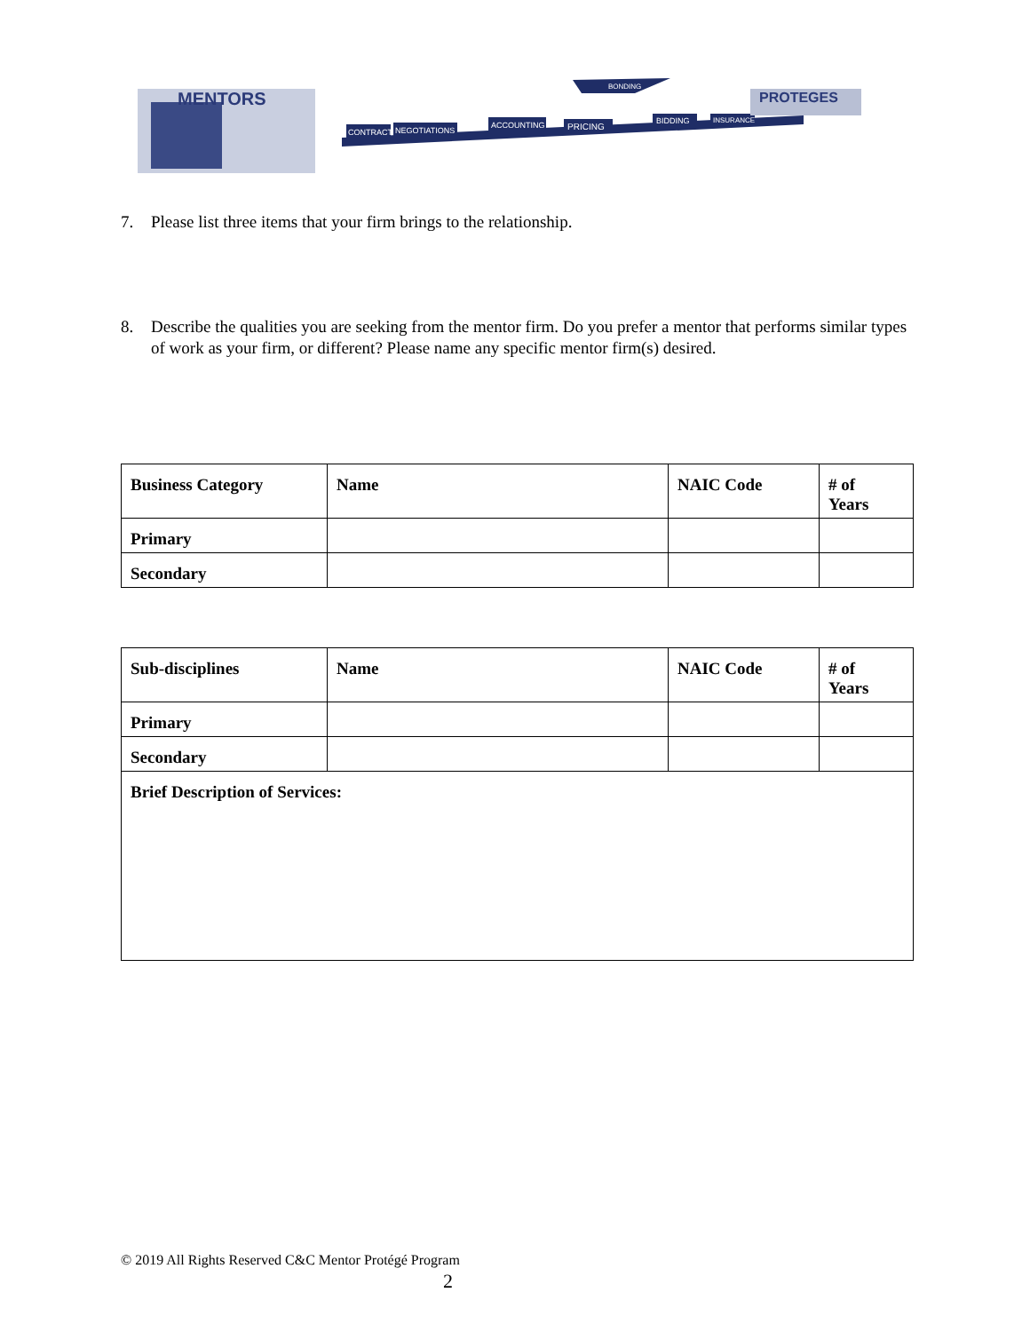MENTORS
CONTRACT
NEGOTIATIONS
ACCOUNTING
PRICING
BIDDING
INSURANCE
BONDING
PROTEGES
7. Please list three items that your firm brings to the relationship.
8. Describe the qualities you are seeking from the mentor firm. Do you prefer a mentor that performs similar types of work as your firm, or different? Please name any specific mentor firm(s) desired.
| Business Category | Name | NAIC Code | # of Years |
| --- | --- | --- | --- |
| Primary | | | |
| Secondary | | | |
| Sub-disciplines | Name | NAIC Code | # of Years |
| --- | --- | --- | --- |
| Primary | | | |
| Secondary | | | |
| Brief Description of Services: | | | |
© 2019 All Rights Reserved C&C Mentor Protégé Program
2